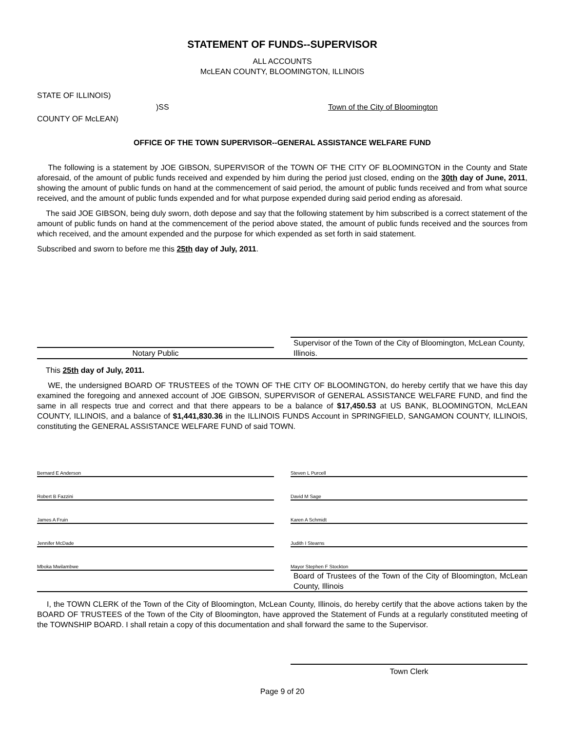STATEMENT OF FUNDS--SUPERVISOR
ALL ACCOUNTS
McLEAN COUNTY, BLOOMINGTON, ILLINOIS
STATE OF ILLINOIS)
)SS Town of the City of Bloomington
COUNTY OF McLEAN)
OFFICE OF THE TOWN SUPERVISOR--GENERAL ASSISTANCE WELFARE FUND
The following is a statement by JOE GIBSON, SUPERVISOR of the TOWN OF THE CITY OF BLOOMINGTON in the County and State aforesaid, of the amount of public funds received and expended by him during the period just closed, ending on the 30th day of June, 2011, showing the amount of public funds on hand at the commencement of said period, the amount of public funds received and from what source received, and the amount of public funds expended and for what purpose expended during said period ending as aforesaid.
The said JOE GIBSON, being duly sworn, doth depose and say that the following statement by him subscribed is a correct statement of the amount of public funds on hand at the commencement of the period above stated, the amount of public funds received and the sources from which received, and the amount expended and the purpose for which expended as set forth in said statement.
Subscribed and sworn to before me this 25th day of July, 2011.
Notary Public
Supervisor of the Town of the City of Bloomington, McLean County, Illinois.
This 25th day of July, 2011.
WE, the undersigned BOARD OF TRUSTEES of the TOWN OF THE CITY OF BLOOMINGTON, do hereby certify that we have this day examined the foregoing and annexed account of JOE GIBSON, SUPERVISOR of GENERAL ASSISTANCE WELFARE FUND, and find the same in all respects true and correct and that there appears to be a balance of $17,450.53 at US BANK, BLOOMINGTON, McLEAN COUNTY, ILLINOIS, and a balance of $1,441,830.36 in the ILLINOIS FUNDS Account in SPRINGFIELD, SANGAMON COUNTY, ILLINOIS, constituting the GENERAL ASSISTANCE WELFARE FUND of said TOWN.
Bernard E Anderson Steven L Purcell
Robert B Fazzini David M Sage
James A Fruin Karen A Schmidt
Jennifer McDade Judith I Stearns
Mboka Mwilambwe Mayor Stephen F Stockton
Board of Trustees of the Town of the City of Bloomington, McLean County, Illinois
I, the TOWN CLERK of the Town of the City of Bloomington, McLean County, Illinois, do hereby certify that the above actions taken by the BOARD OF TRUSTEES of the Town of the City of Bloomington, have approved the Statement of Funds at a regularly constituted meeting of the TOWNSHIP BOARD. I shall retain a copy of this documentation and shall forward the same to the Supervisor.
Town Clerk
Page 9 of 20